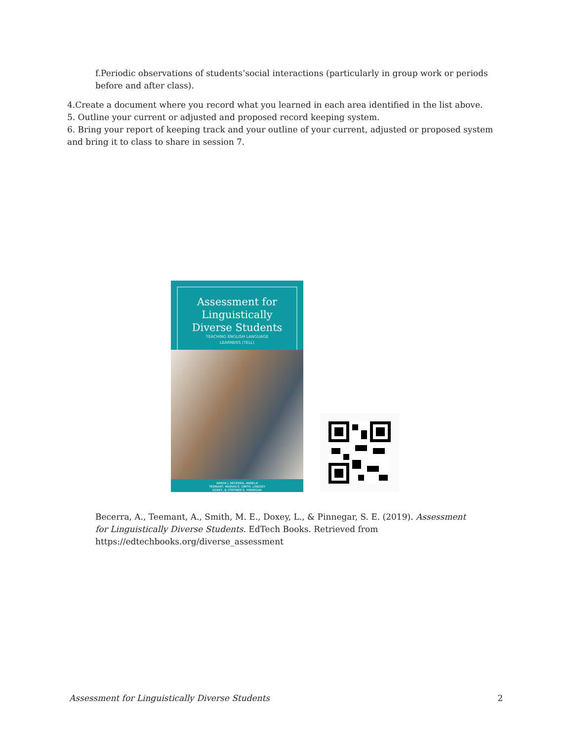f.Periodic observations of students’social interactions (particularly in group work or periods before and after class).
4.Create a document where you record what you learned in each area identified in the list above.
5. Outline your current or adjusted and proposed record keeping system.
6. Bring your report of keeping track and your outline of your current, adjusted or proposed system and bring it to class to share in session 7.
Assessment for
Linguistically
Diverse Students
TEACHING ENGLISH LANGUAGE
LEARNERS (TELL)
ANNYA J. BECERRA, ANNELA
TEEMANT, MARVIN E. SMITH, LINDSEY
DOXEY, & STEFINEE E. PINNEGAR
Becerra, A., Teemant, A., Smith, M. E., Doxey, L., & Pinnegar, S. E. (2019). Assessment for Linguistically Diverse Students. EdTech Books. Retrieved from https://edtechbooks.org/diverse_assessment
Assessment for Linguistically Diverse Students 2